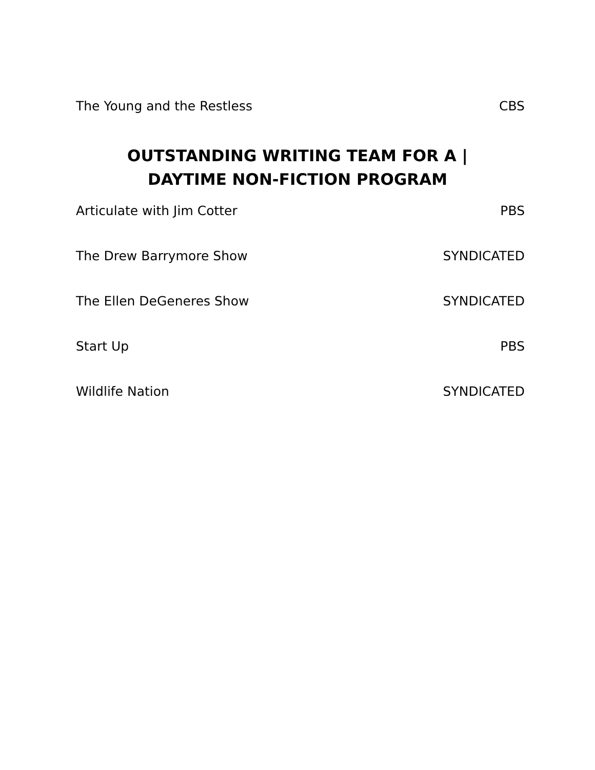The Young and the Restless CBS
OUTSTANDING WRITING TEAM FOR A |
DAYTIME NON-FICTION PROGRAM
Articulate with Jim Cotter PBS
The Drew Barrymore Show SYNDICATED
The Ellen DeGeneres Show SYNDICATED
Start Up PBS
Wildlife Nation SYNDICATED